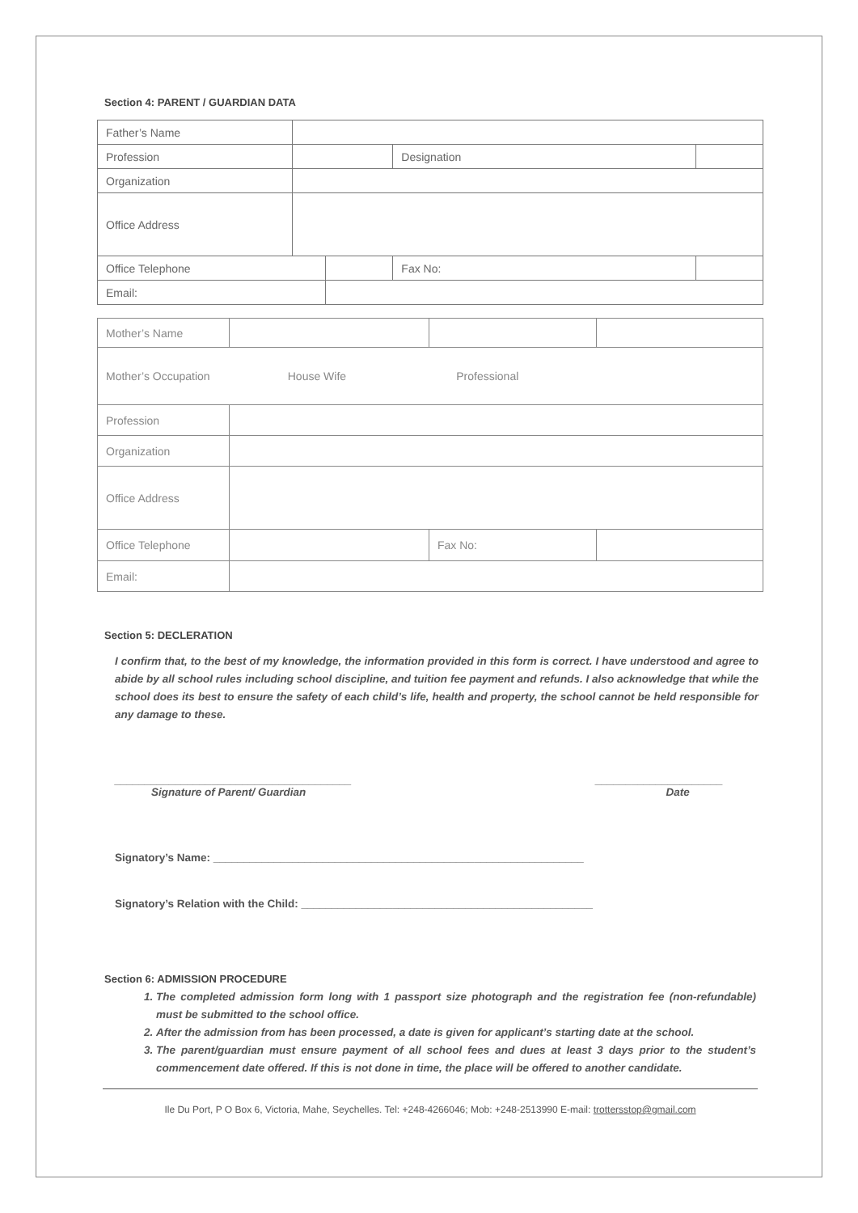Section 4: PARENT / GUARDIAN DATA
| Father’s Name | | | | | |
| Profession | | | Designation | | |
| Organization | | | | | |
| Office Address | | | | | |
| Office Telephone | | | | Fax No: | |
| Email: | | | | | |
| Mother’s Name | | | |
| Mother’s Occupation | House Wife Professional | | |
| Profession | | | |
| Organization | | | |
| Office Address | | | |
| Office Telephone | | Fax No: | |
| Email: | | | |
Section 5: DECLERATION
I confirm that, to the best of my knowledge, the information provided in this form is correct. I have understood and agree to abide by all school rules including school discipline, and tuition fee payment and refunds. I also acknowledge that while the school does its best to ensure the safety of each child’s life, health and property, the school cannot be held responsible for any damage to these.
_______________________________________
Signature of Parent/ Guardian
_____________________
Date
Signatory’s Name: _____________________________________________________________
Signatory’s Relation with the Child: ________________________________________________
Section 6: ADMISSION PROCEDURE
1. The completed admission form long with 1 passport size photograph and the registration fee (non-refundable) must be submitted to the school office.
2. After the admission from has been processed, a date is given for applicant’s starting date at the school.
3. The parent/guardian must ensure payment of all school fees and dues at least 3 days prior to the student’s commencement date offered. If this is not done in time, the place will be offered to another candidate.
Ile Du Port, P O Box 6, Victoria, Mahe, Seychelles. Tel: +248-4266046; Mob: +248-2513990 E-mail: trottersstop@gmail.com